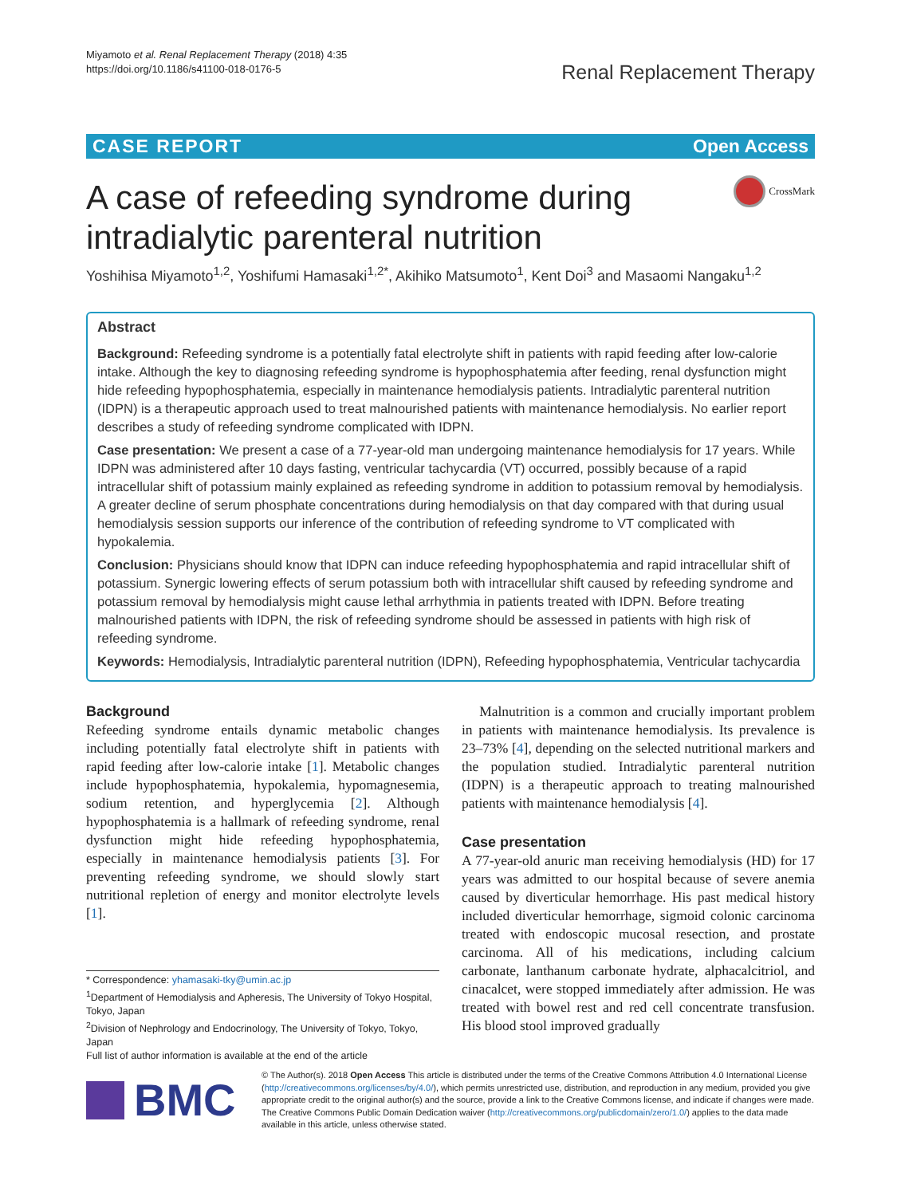Miyamoto et al. Renal Replacement Therapy (2018) 4:35
https://doi.org/10.1186/s41100-018-0176-5
Renal Replacement Therapy
CASE REPORT Open Access
A case of refeeding syndrome during
intradialytic parenteral nutrition CrossMark
Yoshihisa Miyamoto<sup>1,2</sup>, Yoshifumi Hamasaki<sup>1,2*</sup>, Akihiko Matsumoto<sup>1</sup>, Kent Doi<sup>3</sup> and Masaomi Nangaku<sup>1,2</sup>
Abstract
Background: Refeeding syndrome is a potentially fatal electrolyte shift in patients with rapid feeding after low-calorie intake. Although the key to diagnosing refeeding syndrome is hypophosphatemia after feeding, renal dysfunction might hide refeeding hypophosphatemia, especially in maintenance hemodialysis patients. Intradialytic parenteral nutrition (IDPN) is a therapeutic approach used to treat malnourished patients with maintenance hemodialysis. No earlier report describes a study of refeeding syndrome complicated with IDPN.
Case presentation: We present a case of a 77-year-old man undergoing maintenance hemodialysis for 17 years. While IDPN was administered after 10 days fasting, ventricular tachycardia (VT) occurred, possibly because of a rapid intracellular shift of potassium mainly explained as refeeding syndrome in addition to potassium removal by hemodialysis. A greater decline of serum phosphate concentrations during hemodialysis on that day compared with that during usual hemodialysis session supports our inference of the contribution of refeeding syndrome to VT complicated with hypokalemia.
Conclusion: Physicians should know that IDPN can induce refeeding hypophosphatemia and rapid intracellular shift of potassium. Synergic lowering effects of serum potassium both with intracellular shift caused by refeeding syndrome and potassium removal by hemodialysis might cause lethal arrhythmia in patients treated with IDPN. Before treating malnourished patients with IDPN, the risk of refeeding syndrome should be assessed in patients with high risk of refeeding syndrome.
Keywords: Hemodialysis, Intradialytic parenteral nutrition (IDPN), Refeeding hypophosphatemia, Ventricular tachycardia
Background
Refeeding syndrome entails dynamic metabolic changes including potentially fatal electrolyte shift in patients with rapid feeding after low-calorie intake [1]. Metabolic changes include hypophosphatemia, hypokalemia, hypomagnesemia, sodium retention, and hyperglycemia [2]. Although hypophosphatemia is a hallmark of refeeding syndrome, renal dysfunction might hide refeeding hypophosphatemia, especially in maintenance hemodialysis patients [3]. For preventing refeeding syndrome, we should slowly start nutritional repletion of energy and monitor electrolyte levels [1].
* Correspondence: yhamasaki-tky@umin.ac.jp
<sup>1</sup> Department of Hemodialysis and Apheresis, The University of Tokyo Hospital, Tokyo, Japan
<sup>2</sup> Division of Nephrology and Endocrinology, The University of Tokyo, Tokyo, Japan
Full list of author information is available at the end of the article
Malnutrition is a common and crucially important problem in patients with maintenance hemodialysis. Its prevalence is 23–73% [4], depending on the selected nutritional markers and the population studied. Intradialytic parenteral nutrition (IDPN) is a therapeutic approach to treating malnourished patients with maintenance hemodialysis [4].
Case presentation
A 77-year-old anuric man receiving hemodialysis (HD) for 17 years was admitted to our hospital because of severe anemia caused by diverticular hemorrhage. His past medical history included diverticular hemorrhage, sigmoid colonic carcinoma treated with endoscopic mucosal resection, and prostate carcinoma. All of his medications, including calcium carbonate, lanthanum carbonate hydrate, alphacalcitriol, and cinacalcet, were stopped immediately after admission. He was treated with bowel rest and red cell concentrate transfusion. His blood stool improved gradually
BMC
© The Author(s). 2018 Open Access This article is distributed under the terms of the Creative Commons Attribution 4.0 International License (http://creativecommons.org/licenses/by/4.0/), which permits unrestricted use, distribution, and reproduction in any medium, provided you give appropriate credit to the original author(s) and the source, provide a link to the Creative Commons license, and indicate if changes were made. The Creative Commons Public Domain Dedication waiver (http://creativecommons.org/publicdomain/zero/1.0/) applies to the data made available in this article, unless otherwise stated.